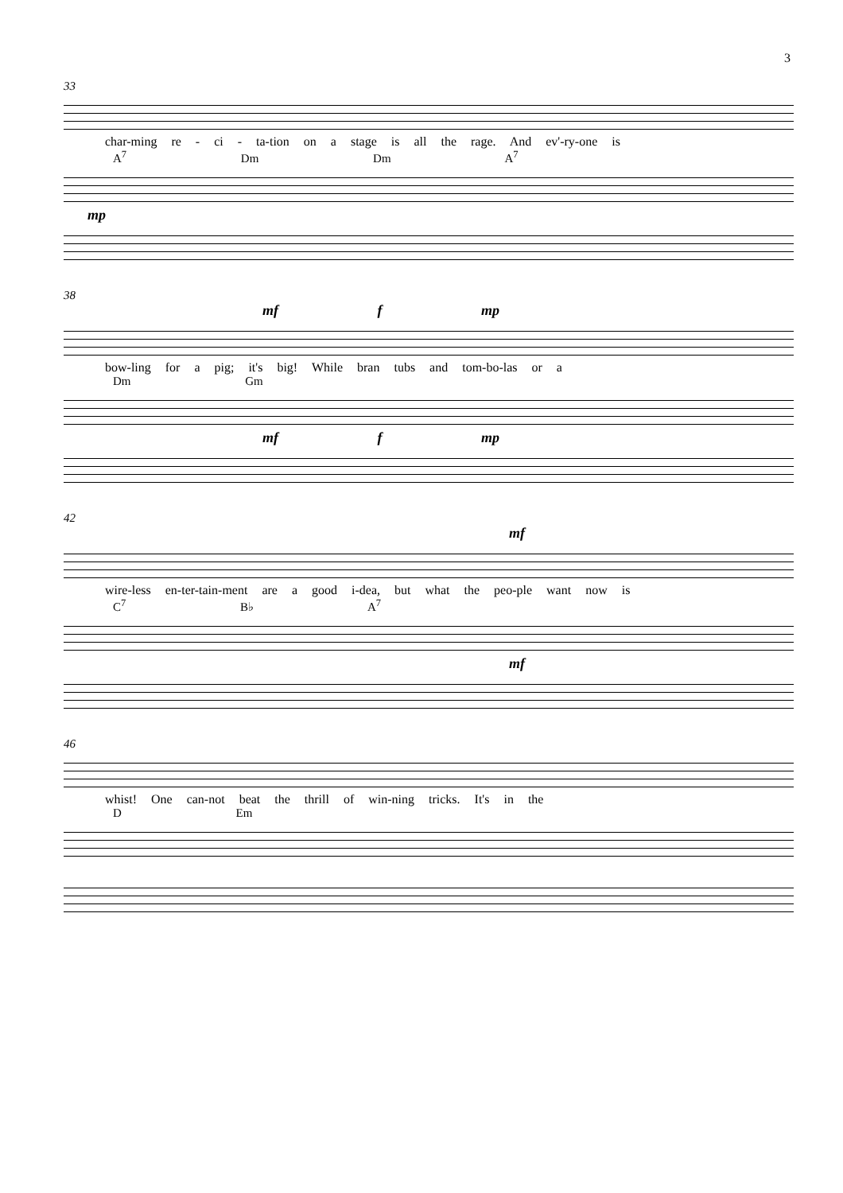3
33
char-ming re - ci - ta-tion on a stage is all the rage. And ev'-ry-one is
A<sup>7</sup> Dm Dm A<sup>7</sup>
mp
38
mf f mp
bow-ling for a pig; it's big! While bran tubs and tom-bo-las or a
Dm Gm
mf f mp
42
mf
wire-less en-ter-tain-ment are a good i-dea, but what the peo-ple want now is
C<sup>7</sup> B♭ A<sup>7</sup>
mf
46
whist! One can-not beat the thrill of win-ning tricks. It's in the
D Em